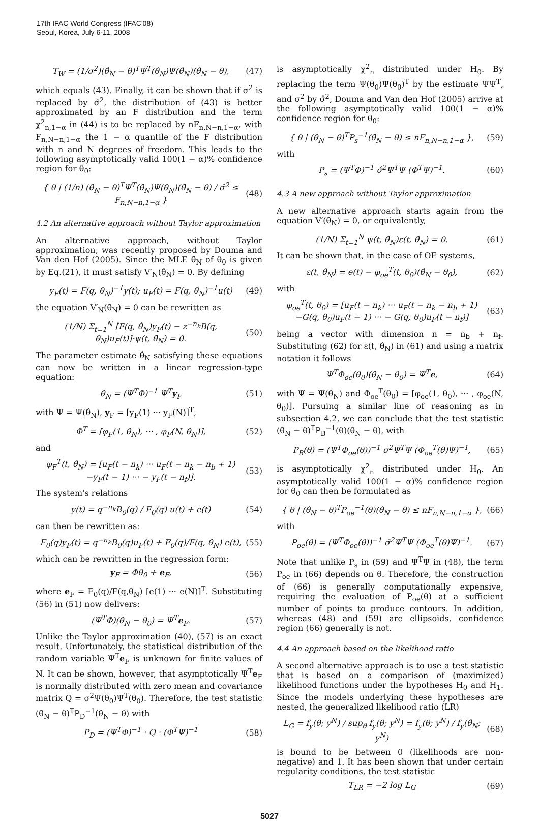17th IFAC World Congress (IFAC'08)
Seoul, Korea, July 6-11, 2008
T<sub>W</sub> = (1/σ<sup>2</sup>)(θ̂<sub>N</sub> − θ)<sup>T</sup>Ψ<sup>T</sup>(θ̂<sub>N</sub>)Ψ(θ̂<sub>N</sub>)(θ̂<sub>N</sub> − θ), (47)
which equals (43). Finally, it can be shown that if σ<sup>2</sup> is replaced by σ̂<sup>2</sup>, the distribution of (43) is better approximated by an F distribution and the term χ<sup>2</sup><sub>n,1−α</sub> in (44) is to be replaced by nF<sub>n,N−n,1−α</sub>, with F<sub>n,N−n,1−α</sub> the 1 − α quantile of the F distribution with n and N degrees of freedom. This leads to the following asymptotically valid 100(1 − α)% confidence region for θ<sub>0</sub>:
{ θ | (1/n) (θ̂<sub>N</sub> − θ)<sup>T</sup>Ψ<sup>T</sup>(θ̂<sub>N</sub>)Ψ(θ̂<sub>N</sub>)(θ̂<sub>N</sub> − θ) / σ̂<sup>2</sup> ≤ F<sub>n,N−n,1−α</sub> } (48)
4.2 An alternative approach without Taylor approximation
An alternative approach, without Taylor approximation, was recently proposed by Douma and Van den Hof (2005). Since the MLE θ̂<sub>N</sub> of θ<sub>0</sub> is given by Eq.(21), it must satisfy V′<sub>N</sub>(θ̂<sub>N</sub>) = 0. By defining
y<sub>F</sub>(t) = F(q, θ̂<sub>N</sub>)<sup>−1</sup>y(t); u<sub>F</sub>(t) = F(q, θ̂<sub>N</sub>)<sup>−1</sup>u(t) (49)
the equation V′<sub>N</sub>(θ̂<sub>N</sub>) = 0 can be rewritten as
(1/N) Σ<sub>t=1</sub><sup>N</sup> [F(q, θ̂<sub>N</sub>)y<sub>F</sub>(t) − z<sup>−n<sub>k</sub></sup>B(q, θ̂<sub>N</sub>)u<sub>F</sub>(t)]·ψ(t, θ̂<sub>N</sub>) = 0. (50)
The parameter estimate θ̂<sub>N</sub> satisfying these equations can now be written in a linear regression-type equation:
θ̂<sub>N</sub> = (Ψ<sup>T</sup>Φ)<sup>−1</sup> Ψ<sup>T</sup>y<sub>F</sub> (51)
with Ψ = Ψ(θ̂<sub>N</sub>), y<sub>F</sub> = [y<sub>F</sub>(1) ··· y<sub>F</sub>(N)]<sup>T</sup>,
Φ<sup>T</sup> = [φ<sub>F</sub>(1, θ̂<sub>N</sub>), ··· , φ<sub>F</sub>(N, θ̂<sub>N</sub>)], (52)
and
φ<sub>F</sub><sup>T</sup>(t, θ̂<sub>N</sub>) = [u<sub>F</sub>(t − n<sub>k</sub>) ··· u<sub>F</sub>(t − n<sub>k</sub> − n<sub>b</sub> + 1)
−y<sub>F</sub>(t − 1) ··· − y<sub>F</sub>(t − n<sub>f</sub>)]. (53)
The system's relations
y(t) = q<sup>−n<sub>k</sub></sup>B<sub>0</sub>(q) / F<sub>0</sub>(q) u(t) + e(t) (54)
can then be rewritten as:
F<sub>0</sub>(q)y<sub>F</sub>(t) = q<sup>−n<sub>k</sub></sup>B<sub>0</sub>(q)u<sub>F</sub>(t) + F<sub>0</sub>(q)/F(q, θ̂<sub>N</sub>) e(t), (55)
which can be rewritten in the regression form:
y<sub>F</sub> = Φθ<sub>0</sub> + e<sub>F</sub>, (56)
where e<sub>F</sub> = F<sub>0</sub>(q)/F(q,θ̂<sub>N</sub>) [e(1) ··· e(N)]<sup>T</sup>. Substituting (56) in (51) now delivers:
(Ψ<sup>T</sup>Φ)(θ̂<sub>N</sub> − θ<sub>0</sub>) = Ψ<sup>T</sup>e<sub>F</sub>. (57)
Unlike the Taylor approximation (40), (57) is an exact result. Unfortunately, the statistical distribution of the random variable Ψ<sup>T</sup>e<sub>F</sub> is unknown for finite values of N. It can be shown, however, that asymptotically Ψ<sup>T</sup>e<sub>F</sub> is normally distributed with zero mean and covariance matrix Q = σ<sup>2</sup>Ψ(θ<sub>0</sub>)Ψ<sup>T</sup>(θ<sub>0</sub>). Therefore, the test statistic (θ̂<sub>N</sub> − θ)<sup>T</sup>P<sub>D</sub><sup>−1</sup>(θ̂<sub>N</sub> − θ) with
P<sub>D</sub> = (Ψ<sup>T</sup>Φ)<sup>−1</sup> · Q · (Φ<sup>T</sup>Ψ)<sup>−1</sup> (58)
is asymptotically χ<sup>2</sup><sub>n</sub> distributed under H<sub>0</sub>. By replacing the term Ψ(θ<sub>0</sub>)Ψ(θ<sub>0</sub>)<sup>T</sup> by the estimate ΨΨ<sup>T</sup>, and σ<sup>2</sup> by σ̂<sup>2</sup>, Douma and Van den Hof (2005) arrive at the following asymptotically valid 100(1 − α)% confidence region for θ<sub>0</sub>:
{ θ | (θ̂<sub>N</sub> − θ)<sup>T</sup>P<sub>s</sub><sup>−1</sup>(θ̂<sub>N</sub> − θ) ≤ nF<sub>n,N−n,1−α</sub> }, (59)
with
P<sub>s</sub> = (Ψ<sup>T</sup>Φ)<sup>−1</sup> σ̂<sup>2</sup>Ψ<sup>T</sup>Ψ (Φ<sup>T</sup>Ψ)<sup>−1</sup>. (60)
4.3 A new approach without Taylor approximation
A new alternative approach starts again from the equation V′(θ̂<sub>N</sub>) = 0, or equivalently,
(1/N) Σ<sub>t=1</sub><sup>N</sup> ψ(t, θ̂<sub>N</sub>)ε(t, θ̂<sub>N</sub>) = 0. (61)
It can be shown that, in the case of OE systems,
ε(t, θ̂<sub>N</sub>) = e(t) − φ<sub>oe</sub><sup>T</sup>(t, θ<sub>0</sub>)(θ̂<sub>N</sub> − θ<sub>0</sub>), (62)
with
φ<sub>oe</sub><sup>T</sup>(t, θ<sub>0</sub>) = [u<sub>F</sub>(t − n<sub>k</sub>) ··· u<sub>F</sub>(t − n<sub>k</sub> − n<sub>b</sub> + 1)
−G(q, θ<sub>0</sub>)u<sub>F</sub>(t − 1) ··· − G(q, θ<sub>0</sub>)u<sub>F</sub>(t − n<sub>f</sub>)] (63)
being a vector with dimension n = n<sub>b</sub> + n<sub>f</sub>. Substituting (62) for ε(t, θ̂<sub>N</sub>) in (61) and using a matrix notation it follows
Ψ<sup>T</sup>Φ<sub>oe</sub>(θ<sub>0</sub>)(θ̂<sub>N</sub> − θ<sub>0</sub>) = Ψ<sup>T</sup>e, (64)
with Ψ = Ψ(θ̂<sub>N</sub>) and Φ<sub>oe</sub><sup>T</sup>(θ<sub>0</sub>) = [φ<sub>oe</sub>(1, θ<sub>0</sub>), ··· , φ<sub>oe</sub>(N, θ<sub>0</sub>)]. Pursuing a similar line of reasoning as in subsection 4.2, we can conclude that the test statistic (θ̂<sub>N</sub> − θ)<sup>T</sup>P<sub>B</sub><sup>−1</sup>(θ)(θ̂<sub>N</sub> − θ), with
P<sub>B</sub>(θ) = (Ψ<sup>T</sup>Φ<sub>oe</sub>(θ))<sup>−1</sup> σ<sup>2</sup>Ψ<sup>T</sup>Ψ (Φ<sub>oe</sub><sup>T</sup>(θ)Ψ)<sup>−1</sup>, (65)
is asymptotically χ<sup>2</sup><sub>n</sub> distributed under H<sub>0</sub>. An asymptotically valid 100(1 − α)% confidence region for θ<sub>0</sub> can then be formulated as
{ θ | (θ̂<sub>N</sub> − θ)<sup>T</sup>P<sub>oe</sub><sup>−1</sup>(θ)(θ̂<sub>N</sub> − θ) ≤ nF<sub>n,N−n,1−α</sub> }, (66)
with
P<sub>oe</sub>(θ) = (Ψ<sup>T</sup>Φ<sub>oe</sub>(θ))<sup>−1</sup> σ̂<sup>2</sup>Ψ<sup>T</sup>Ψ (Φ<sub>oe</sub><sup>T</sup>(θ)Ψ)<sup>−1</sup>. (67)
Note that unlike P<sub>s</sub> in (59) and Ψ<sup>T</sup>Ψ in (48), the term P<sub>oe</sub> in (66) depends on θ. Therefore, the construction of (66) is generally computationally expensive, requiring the evaluation of P<sub>oe</sub>(θ) at a sufficient number of points to produce contours. In addition, whereas (48) and (59) are ellipsoids, confidence region (66) generally is not.
4.4 An approach based on the likelihood ratio
A second alternative approach is to use a test statistic that is based on a comparison of (maximized) likelihood functions under the hypotheses H<sub>0</sub> and H<sub>1</sub>. Since the models underlying these hypotheses are nested, the generalized likelihood ratio (LR)
L<sub>G</sub> = f<sub>y</sub>(θ; y<sup>N</sup>) / sup<sub>θ</sub> f<sub>y</sub>(θ; y<sup>N</sup>) = f<sub>y</sub>(θ; y<sup>N</sup>) / f<sub>y</sub>(θ̂<sub>N</sub>; y<sup>N</sup>) (68)
is bound to be between 0 (likelihoods are non-negative) and 1. It has been shown that under certain regularity conditions, the test statistic
T<sub>LR</sub> = −2 log L<sub>G</sub> (69)
5027